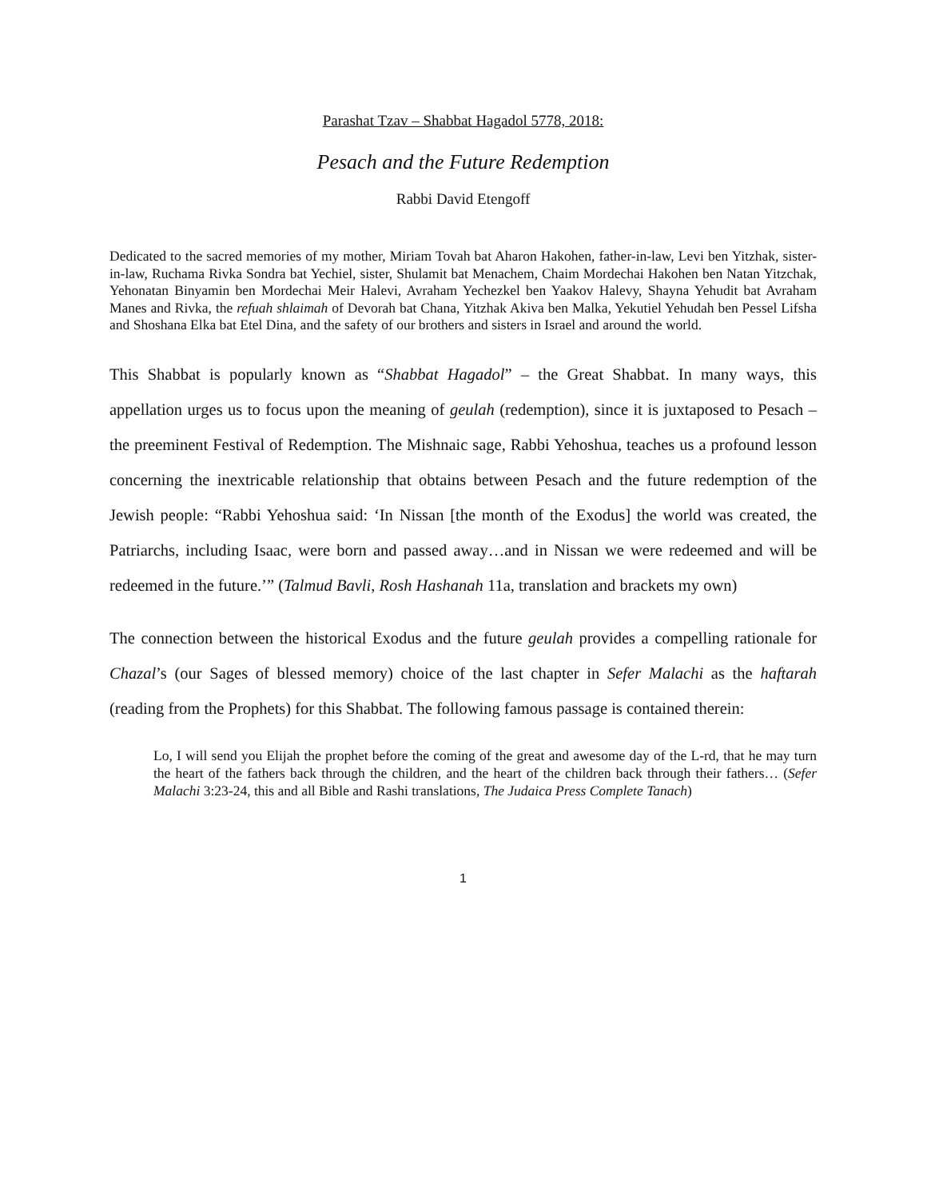Parashat Tzav – Shabbat Hagadol 5778, 2018:
Pesach and the Future Redemption
Rabbi David Etengoff
Dedicated to the sacred memories of my mother, Miriam Tovah bat Aharon Hakohen, father-in-law, Levi ben Yitzhak, sister-in-law, Ruchama Rivka Sondra bat Yechiel, sister, Shulamit bat Menachem, Chaim Mordechai Hakohen ben Natan Yitzchak, Yehonatan Binyamin ben Mordechai Meir Halevi, Avraham Yechezkel ben Yaakov Halevy, Shayna Yehudit bat Avraham Manes and Rivka, the refuah shlaimah of Devorah bat Chana, Yitzhak Akiva ben Malka, Yekutiel Yehudah ben Pessel Lifsha and Shoshana Elka bat Etel Dina, and the safety of our brothers and sisters in Israel and around the world.
This Shabbat is popularly known as “Shabbat Hagadol” – the Great Shabbat. In many ways, this appellation urges us to focus upon the meaning of geulah (redemption), since it is juxtaposed to Pesach – the preeminent Festival of Redemption. The Mishnaic sage, Rabbi Yehoshua, teaches us a profound lesson concerning the inextricable relationship that obtains between Pesach and the future redemption of the Jewish people: “Rabbi Yehoshua said: ‘In Nissan [the month of the Exodus] the world was created, the Patriarchs, including Isaac, were born and passed away…and in Nissan we were redeemed and will be redeemed in the future.’” (Talmud Bavli, Rosh Hashanah 11a, translation and brackets my own)
The connection between the historical Exodus and the future geulah provides a compelling rationale for Chazal’s (our Sages of blessed memory) choice of the last chapter in Sefer Malachi as the haftarah (reading from the Prophets) for this Shabbat. The following famous passage is contained therein:
Lo, I will send you Elijah the prophet before the coming of the great and awesome day of the L-rd, that he may turn the heart of the fathers back through the children, and the heart of the children back through their fathers… (Sefer Malachi 3:23-24, this and all Bible and Rashi translations, The Judaica Press Complete Tanach)
1